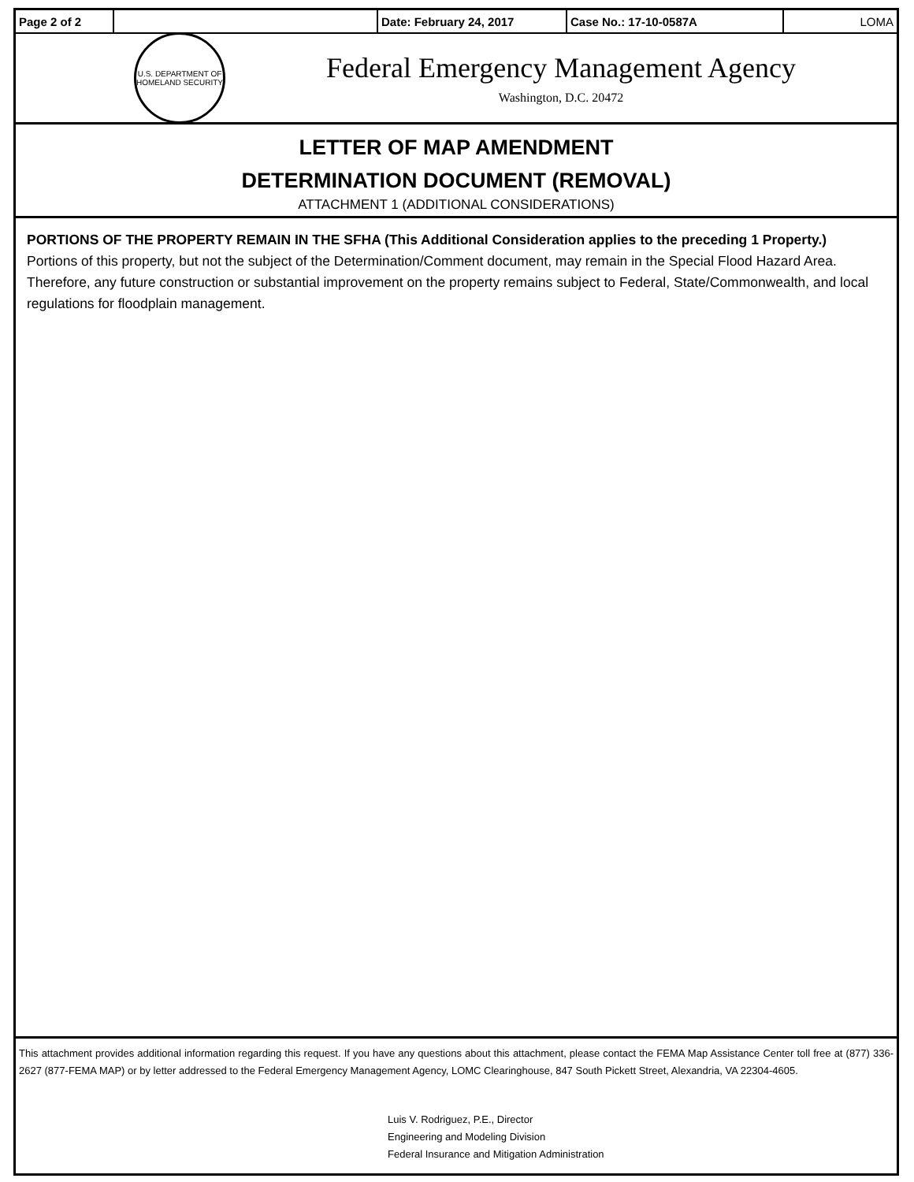| Page 2 of 2 | | Date: February 24, 2017 | Case No.: 17-10-0587A | LOMA |
U.S. DEPARTMENT OF
HOMELAND SECURITY
Federal Emergency Management Agency
Washington, D.C. 20472
LETTER OF MAP AMENDMENT
DETERMINATION DOCUMENT (REMOVAL)
ATTACHMENT 1 (ADDITIONAL CONSIDERATIONS)
PORTIONS OF THE PROPERTY REMAIN IN THE SFHA (This Additional Consideration applies to the preceding 1 Property.)
Portions of this property, but not the subject of the Determination/Comment document, may remain in the Special Flood Hazard Area. Therefore, any future construction or substantial improvement on the property remains subject to Federal, State/Commonwealth, and local regulations for floodplain management.
This attachment provides additional information regarding this request. If you have any questions about this attachment, please contact the FEMA Map Assistance Center toll free at (877) 336-2627 (877-FEMA MAP) or by letter addressed to the Federal Emergency Management Agency, LOMC Clearinghouse, 847 South Pickett Street, Alexandria, VA 22304-4605.
Luis V. Rodriguez, P.E., Director
Engineering and Modeling Division
Federal Insurance and Mitigation Administration